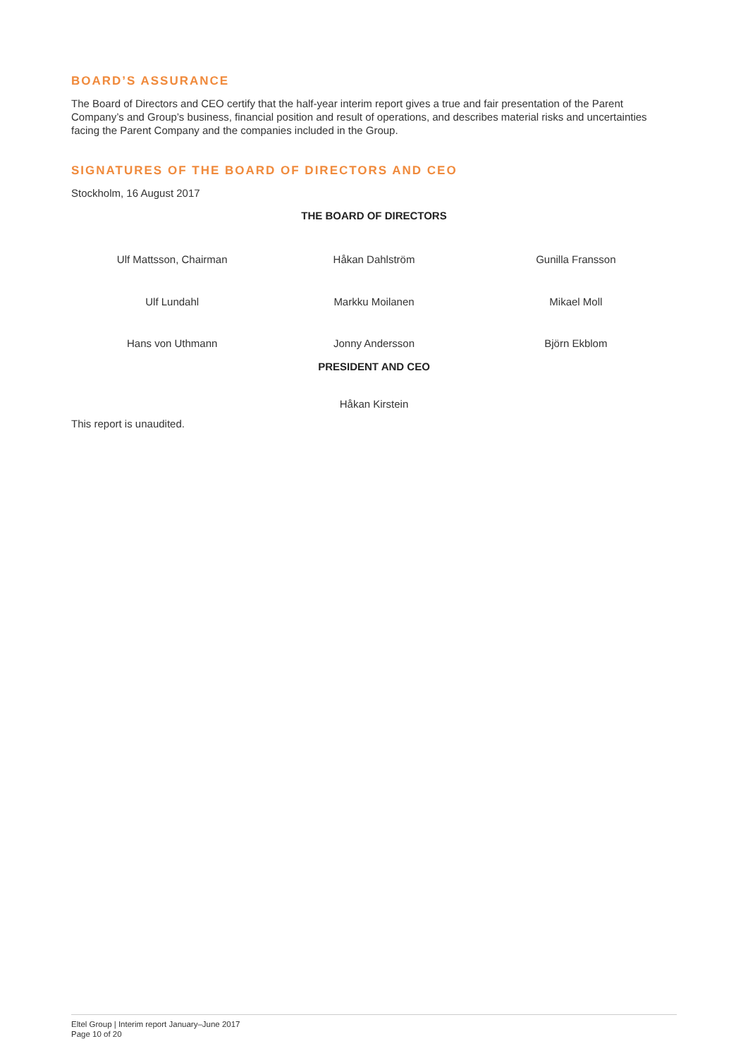BOARD’S ASSURANCE
The Board of Directors and CEO certify that the half-year interim report gives a true and fair presentation of the Parent Company’s and Group’s business, financial position and result of operations, and describes material risks and uncertainties facing the Parent Company and the companies included in the Group.
SIGNATURES OF THE BOARD OF DIRECTORS AND CEO
Stockholm, 16 August 2017
THE BOARD OF DIRECTORS
Ulf Mattsson, Chairman Håkan Dahlström Gunilla Fransson
Ulf Lundahl Markku Moilanen Mikael Moll
Hans von Uthmann Jonny Andersson Björn Ekblom
PRESIDENT AND CEO
Håkan Kirstein
This report is unaudited.
Eltel Group | Interim report January–June 2017
Page 10 of 20